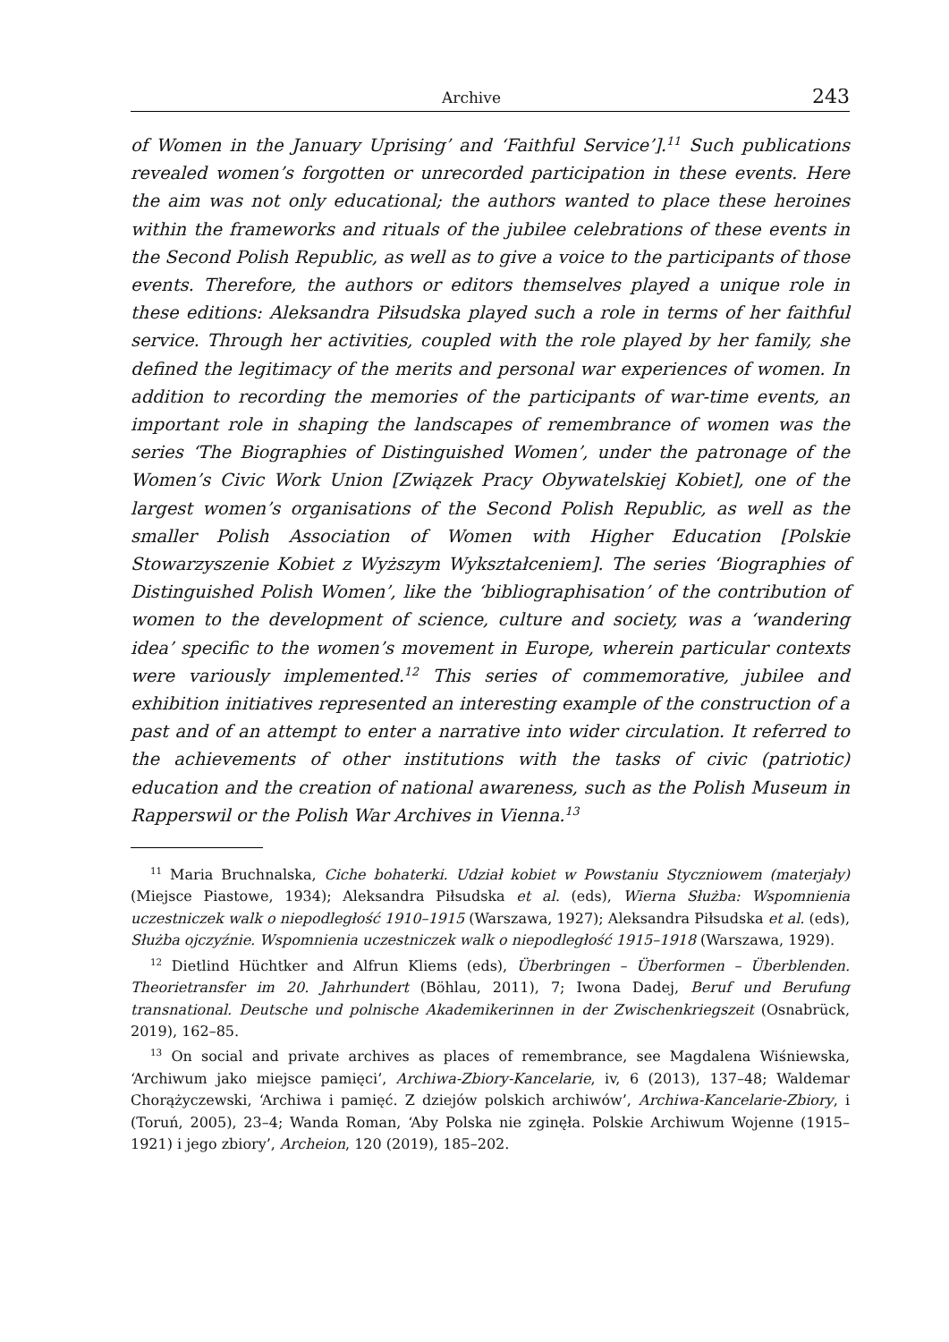Archive 243
of Women in the January Uprising’ and ‘Faithful Service’].<sup>11</sup> Such publications revealed women’s forgotten or unrecorded participation in these events. Here the aim was not only educational; the authors wanted to place these heroines within the frameworks and rituals of the jubilee celebrations of these events in the Second Polish Republic, as well as to give a voice to the participants of those events. Therefore, the authors or editors themselves played a unique role in these editions: Aleksandra Piłsudska played such a role in terms of her faithful service. Through her activities, coupled with the role played by her family, she defined the legitimacy of the merits and personal war experiences of women. In addition to recording the memories of the participants of war-time events, an important role in shaping the landscapes of remembrance of women was the series ‘The Biographies of Distinguished Women’, under the patronage of the Women’s Civic Work Union [Związek Pracy Obywatelskiej Kobiet], one of the largest women’s organisations of the Second Polish Republic, as well as the smaller Polish Association of Women with Higher Education [Polskie Stowarzyszenie Kobiet z Wyższym Wykształceniem]. The series ‘Biographies of Distinguished Polish Women’, like the ‘bibliographisation’ of the contribution of women to the development of science, culture and society, was a ‘wandering idea’ specific to the women’s movement in Europe, wherein particular contexts were variously implemented.<sup>12</sup> This series of commemorative, jubilee and exhibition initiatives represented an interesting example of the construction of a past and of an attempt to enter a narrative into wider circulation. It referred to the achievements of other institutions with the tasks of civic (patriotic) education and the creation of national awareness, such as the Polish Museum in Rapperswil or the Polish War Archives in Vienna.<sup>13</sup>
<sup>11</sup> Maria Bruchnalska, Ciche bohaterki. Udział kobiet w Powstaniu Styczniowem (materjały) (Miejsce Piastowe, 1934); Aleksandra Piłsudska et al. (eds), Wierna Służba: Wspomnienia uczestniczek walk o niepodległość 1910–1915 (Warszawa, 1927); Aleksandra Piłsudska et al. (eds), Służba ojczyźnie. Wspomnienia uczestniczek walk o niepodległość 1915–1918 (Warszawa, 1929).
<sup>12</sup> Dietlind Hüchtker and Alfrun Kliems (eds), Überbringen – Überformen – Überblenden. Theorietransfer im 20. Jahrhundert (Böhlau, 2011), 7; Iwona Dadej, Beruf und Berufung transnational. Deutsche und polnische Akademikerinnen in der Zwischenkriegszeit (Osnabrück, 2019), 162–85.
<sup>13</sup> On social and private archives as places of remembrance, see Magdalena Wiśniewska, ‘Archiwum jako miejsce pamięci’, Archiwa-Zbiory-Kancelarie, iv, 6 (2013), 137–48; Waldemar Chorążyczewski, ‘Archiwa i pamięć. Z dziejów polskich archiwów’, Archiwa-Kancelarie-Zbiory, i (Toruń, 2005), 23–4; Wanda Roman, ‘Aby Polska nie zginęła. Polskie Archiwum Wojenne (1915–1921) i jego zbiory’, Archeion, 120 (2019), 185–202.